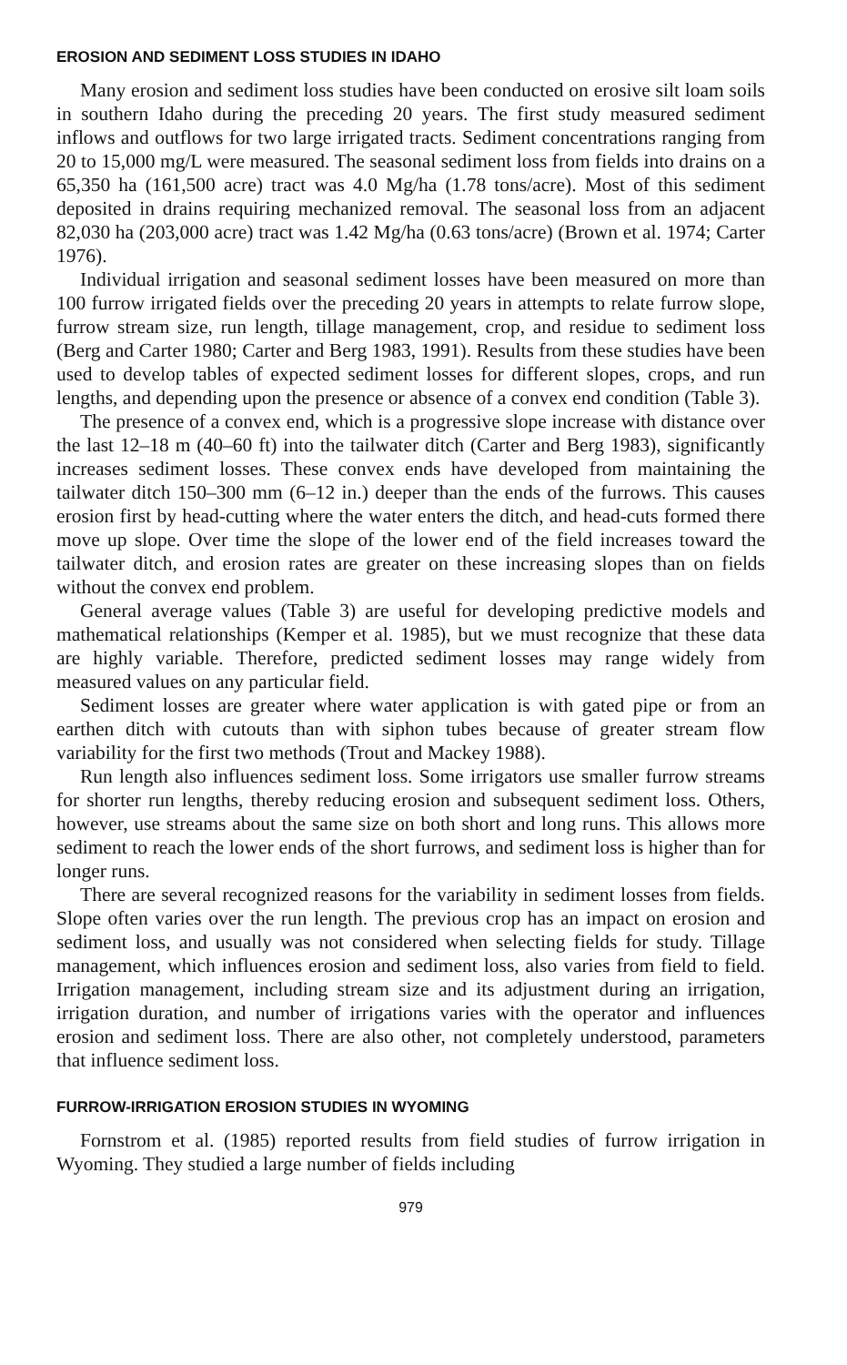EROSION AND SEDIMENT LOSS STUDIES IN IDAHO
Many erosion and sediment loss studies have been conducted on erosive silt loam soils in southern Idaho during the preceding 20 years. The first study measured sediment inflows and outflows for two large irrigated tracts. Sediment concentrations ranging from 20 to 15,000 mg/L were measured. The seasonal sediment loss from fields into drains on a 65,350 ha (161,500 acre) tract was 4.0 Mg/ha (1.78 tons/acre). Most of this sediment deposited in drains requiring mechanized removal. The seasonal loss from an adjacent 82,030 ha (203,000 acre) tract was 1.42 Mg/ha (0.63 tons/acre) (Brown et al. 1974; Carter 1976).
Individual irrigation and seasonal sediment losses have been measured on more than 100 furrow irrigated fields over the preceding 20 years in attempts to relate furrow slope, furrow stream size, run length, tillage management, crop, and residue to sediment loss (Berg and Carter 1980; Carter and Berg 1983, 1991). Results from these studies have been used to develop tables of expected sediment losses for different slopes, crops, and run lengths, and depending upon the presence or absence of a convex end condition (Table 3).
The presence of a convex end, which is a progressive slope increase with distance over the last 12–18 m (40–60 ft) into the tailwater ditch (Carter and Berg 1983), significantly increases sediment losses. These convex ends have developed from maintaining the tailwater ditch 150–300 mm (6–12 in.) deeper than the ends of the furrows. This causes erosion first by head-cutting where the water enters the ditch, and head-cuts formed there move up slope. Over time the slope of the lower end of the field increases toward the tailwater ditch, and erosion rates are greater on these increasing slopes than on fields without the convex end problem.
General average values (Table 3) are useful for developing predictive models and mathematical relationships (Kemper et al. 1985), but we must recognize that these data are highly variable. Therefore, predicted sediment losses may range widely from measured values on any particular field.
Sediment losses are greater where water application is with gated pipe or from an earthen ditch with cutouts than with siphon tubes because of greater stream flow variability for the first two methods (Trout and Mackey 1988).
Run length also influences sediment loss. Some irrigators use smaller furrow streams for shorter run lengths, thereby reducing erosion and subsequent sediment loss. Others, however, use streams about the same size on both short and long runs. This allows more sediment to reach the lower ends of the short furrows, and sediment loss is higher than for longer runs.
There are several recognized reasons for the variability in sediment losses from fields. Slope often varies over the run length. The previous crop has an impact on erosion and sediment loss, and usually was not considered when selecting fields for study. Tillage management, which influences erosion and sediment loss, also varies from field to field. Irrigation management, including stream size and its adjustment during an irrigation, irrigation duration, and number of irrigations varies with the operator and influences erosion and sediment loss. There are also other, not completely understood, parameters that influence sediment loss.
FURROW-IRRIGATION EROSION STUDIES IN WYOMING
Fornstrom et al. (1985) reported results from field studies of furrow irrigation in Wyoming. They studied a large number of fields including
979